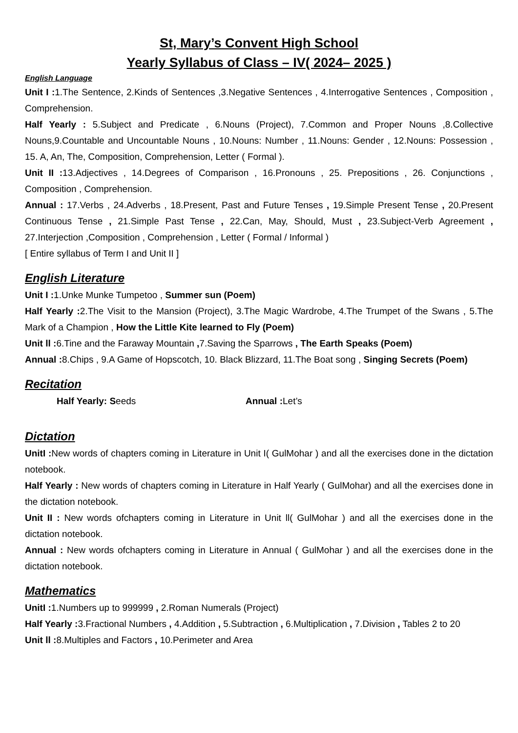St, Mary’s Convent High School
Yearly Syllabus of Class – IV( 2024– 2025 )
English Language
Unit I : 1.The Sentence, 2.Kinds of Sentences ,3.Negative Sentences , 4.Interrogative Sentences , Composition , Comprehension.
Half Yearly : 5.Subject and Predicate , 6.Nouns (Project), 7.Common and Proper Nouns ,8.Collective Nouns,9.Countable and Uncountable Nouns , 10.Nouns: Number , 11.Nouns: Gender , 12.Nouns: Possession , 15. A, An, The, Composition, Comprehension, Letter ( Formal ).
Unit II : 13.Adjectives , 14.Degrees of Comparison , 16.Pronouns , 25. Prepositions , 26. Conjunctions , Composition , Comprehension.
Annual : 17.Verbs , 24.Adverbs , 18.Present, Past and Future Tenses , 19.Simple Present Tense , 20.Present Continuous Tense , 21.Simple Past Tense , 22.Can, May, Should, Must , 23.Subject-Verb Agreement , 27.Interjection ,Composition , Comprehension , Letter ( Formal / Informal )
[ Entire syllabus of Term I and Unit II ]
English Literature
Unit I : 1.Unke Munke Tumpetoo , Summer sun (Poem)
Half Yearly : 2.The Visit to the Mansion (Project), 3.The Magic Wardrobe, 4.The Trumpet of the Swans , 5.The Mark of a Champion , How the Little Kite learned to Fly (Poem)
Unit ll : 6.Tine and the Faraway Mountain , 7.Saving the Sparrows , The Earth Speaks (Poem)
Annual : 8.Chips , 9.A Game of Hopscotch, 10. Black Blizzard, 11.The Boat song , Singing Secrets (Poem)
Recitation
Half Yearly: Seeds Annual : Let’s
Dictation
UnitI : New words of chapters coming in Literature in Unit I( GulMohar ) and all the exercises done in the dictation notebook.
Half Yearly : New words of chapters coming in Literature in Half Yearly ( GulMohar) and all the exercises done in the dictation notebook.
Unit II : New words ofchapters coming in Literature in Unit ll( GulMohar ) and all the exercises done in the dictation notebook.
Annual : New words ofchapters coming in Literature in Annual ( GulMohar ) and all the exercises done in the dictation notebook.
Mathematics
UnitI : 1.Numbers up to 999999 , 2.Roman Numerals (Project)
Half Yearly : 3.Fractional Numbers , 4.Addition , 5.Subtraction , 6.Multiplication , 7.Division , Tables 2 to 20
Unit ll : 8.Multiples and Factors , 10.Perimeter and Area